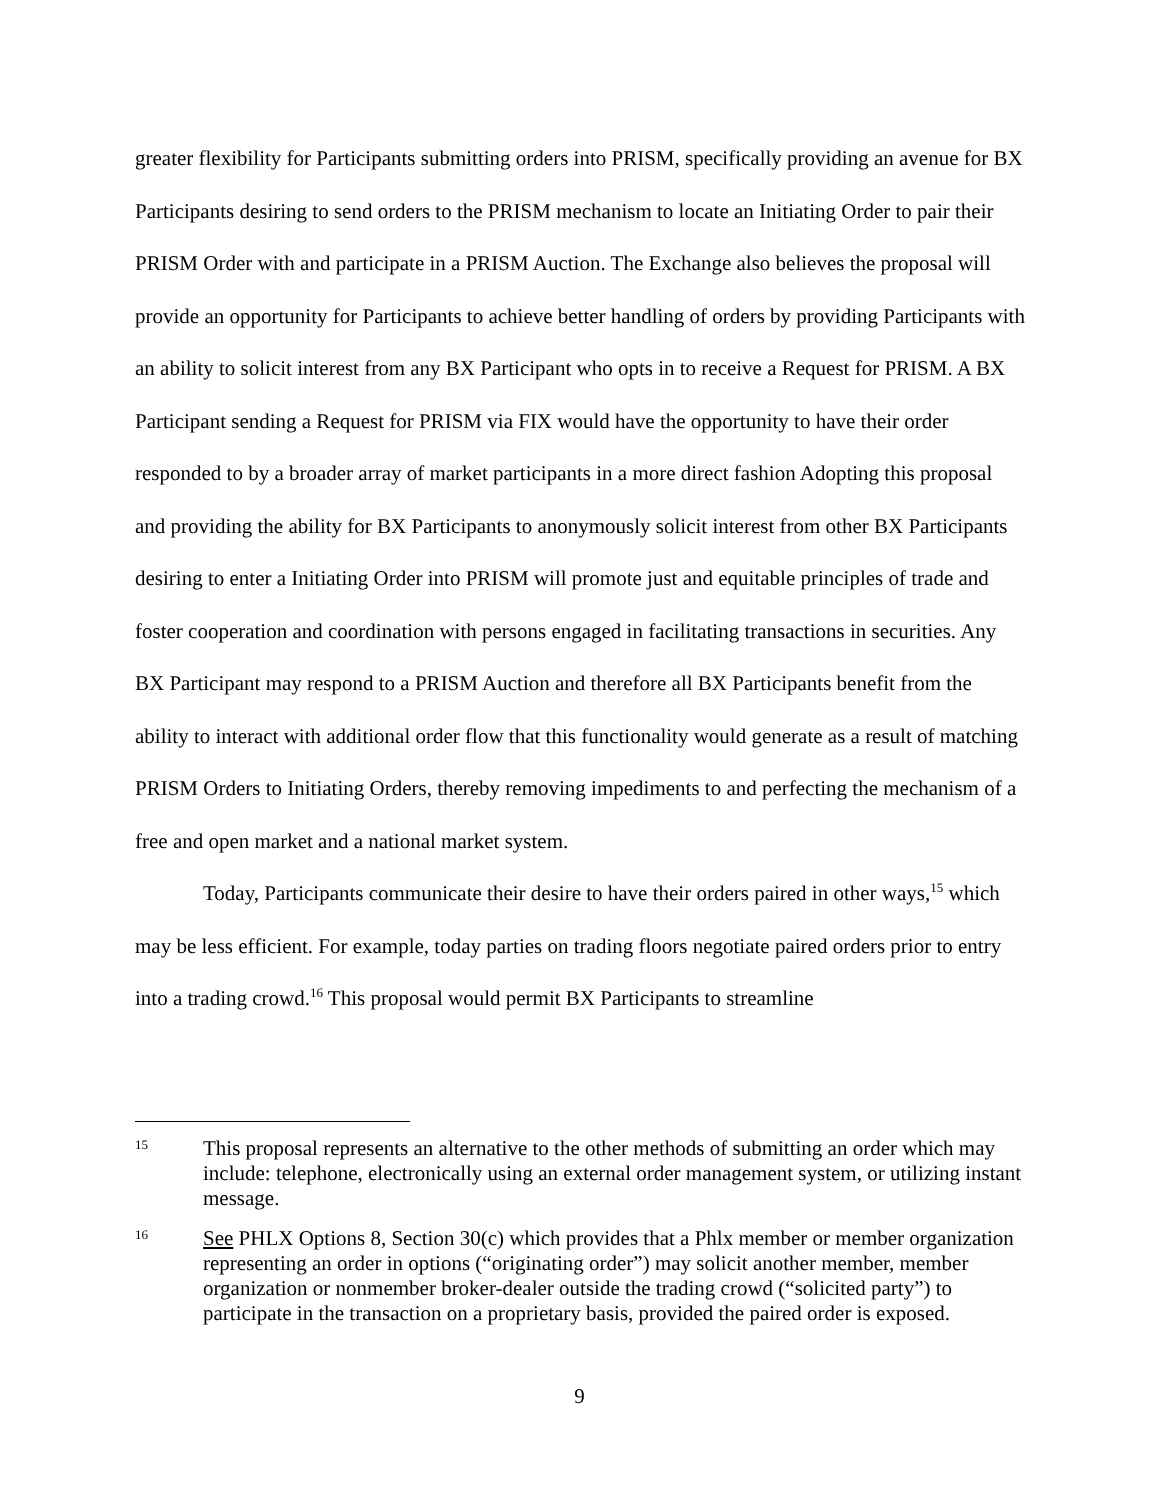greater flexibility for Participants submitting orders into PRISM, specifically providing an avenue for BX Participants desiring to send orders to the PRISM mechanism to locate an Initiating Order to pair their PRISM Order with and participate in a PRISM Auction. The Exchange also believes the proposal will provide an opportunity for Participants to achieve better handling of orders by providing Participants with an ability to solicit interest from any BX Participant who opts in to receive a Request for PRISM. A BX Participant sending a Request for PRISM via FIX would have the opportunity to have their order responded to by a broader array of market participants in a more direct fashion Adopting this proposal and providing the ability for BX Participants to anonymously solicit interest from other BX Participants desiring to enter a Initiating Order into PRISM will promote just and equitable principles of trade and foster cooperation and coordination with persons engaged in facilitating transactions in securities. Any BX Participant may respond to a PRISM Auction and therefore all BX Participants benefit from the ability to interact with additional order flow that this functionality would generate as a result of matching PRISM Orders to Initiating Orders, thereby removing impediments to and perfecting the mechanism of a free and open market and a national market system.
Today, Participants communicate their desire to have their orders paired in other ways,<sup>15</sup> which may be less efficient. For example, today parties on trading floors negotiate paired orders prior to entry into a trading crowd.<sup>16</sup> This proposal would permit BX Participants to streamline
15 This proposal represents an alternative to the other methods of submitting an order which may include: telephone, electronically using an external order management system, or utilizing instant message.
16 See PHLX Options 8, Section 30(c) which provides that a Phlx member or member organization representing an order in options (“originating order”) may solicit another member, member organization or nonmember broker-dealer outside the trading crowd (“solicited party”) to participate in the transaction on a proprietary basis, provided the paired order is exposed.
9